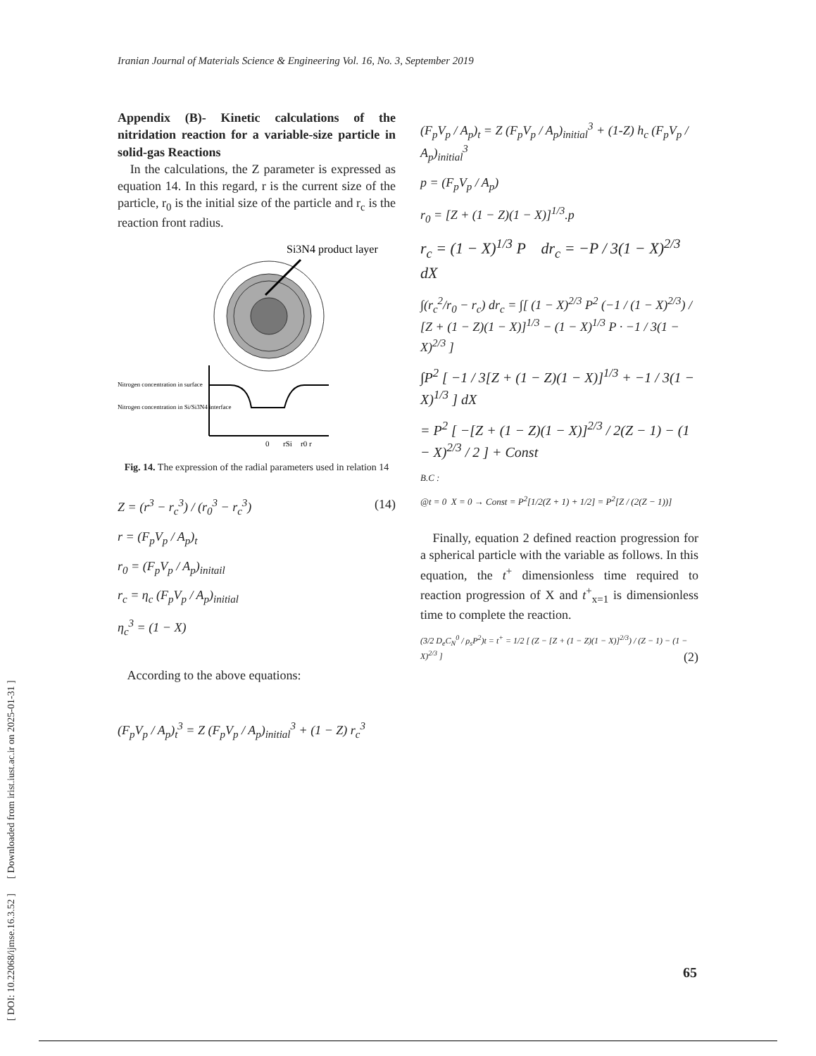Iranian Journal of Materials Science & Engineering Vol. 16, No. 3, September 2019
[ DOI: 10.22068/ijmse.16.3.52 ] [ Downloaded from irist.iust.ac.ir on 2025-01-31 ]
Appendix (B)- Kinetic calculations of the nitridation reaction for a variable-size particle in solid-gas Reactions
In the calculations, the Z parameter is expressed as equation 14. In this regard, r is the current size of the particle, r<sub>0</sub> is the initial size of the particle and r<sub>c</sub> is the reaction front radius.
Si3N4 product layer
Nitrogen concentration in surface
Nitrogen concentration in Si/Si3N4 interface
0
rSi
r0 r
Fig. 14. The expression of the radial parameters used in relation 14
Z = (r<sup>3</sup> − r<sub>c</sub><sup>3</sup>) / (r<sub>0</sub><sup>3</sup> − r<sub>c</sub><sup>3</sup>) (14)
r = (F<sub>p</sub>V<sub>p</sub> / A<sub>p</sub>)<sub>t</sub>
r<sub>0</sub> = (F<sub>p</sub>V<sub>p</sub> / A<sub>p</sub>)<sub>initail</sub>
r<sub>c</sub> = η<sub>c</sub> (F<sub>p</sub>V<sub>p</sub> / A<sub>p</sub>)<sub>initial</sub>
η<sub>c</sub><sup>3</sup> = (1 − X)
According to the above equations:
(F<sub>p</sub>V<sub>p</sub> / A<sub>p</sub>)<sub>t</sub><sup>3</sup> = Z (F<sub>p</sub>V<sub>p</sub> / A<sub>p</sub>)<sub>initial</sub><sup>3</sup> + (1 − Z) r<sub>c</sub><sup>3</sup>
(F<sub>p</sub>V<sub>p</sub> / A<sub>p</sub>)<sub>t</sub> = Z (F<sub>p</sub>V<sub>p</sub> / A<sub>p</sub>)<sub>initial</sub><sup>3</sup> + (1-Z) h<sub>c</sub> (F<sub>p</sub>V<sub>p</sub> / A<sub>p</sub>)<sub>initial</sub><sup>3</sup>
p = (F<sub>p</sub>V<sub>p</sub> / A<sub>p</sub>)
r<sub>0</sub> = [Z + (1 − Z)(1 − X)]<sup>1/3</sup>.p
r<sub>c</sub> = (1 − X)<sup>1/3</sup> P dr<sub>c</sub> = −P / 3(1 − X)<sup>2/3</sup> dX
∫(r<sub>c</sub><sup>2</sup>/r<sub>0</sub> − r<sub>c</sub>) dr<sub>c</sub> = ∫[ (1 − X)<sup>2/3</sup> P<sup>2</sup> (−1 / (1 − X)<sup>2/3</sup>) / [Z + (1 − Z)(1 − X)]<sup>1/3</sup> − (1 − X)<sup>1/3</sup> P · −1 / 3(1 − X)<sup>2/3</sup> ]
∫P<sup>2</sup> [ −1 / 3[Z + (1 − Z)(1 − X)]<sup>1/3</sup> + −1 / 3(1 − X)<sup>1/3</sup> ] dX
= P<sup>2</sup> [ −[Z + (1 − Z)(1 − X)]<sup>2/3</sup> / 2(Z − 1) − (1 − X)<sup>2/3</sup> / 2 ] + Const
B.C :
@t = 0 X = 0 → Const = P<sup>2</sup>[1/2(Z + 1) + 1/2] = P<sup>2</sup>[Z / (2(Z − 1))]
Finally, equation 2 defined reaction progression for a spherical particle with the variable as follows. In this equation, the t<sup>+</sup> dimensionless time required to reaction progression of X and t<sup>+</sup><sub>x=1</sub> is dimensionless time to complete the reaction.
(3/2 D<sub>e</sub>C<sub>N</sub><sup>0</sup> / ρ<sub>s</sub>P<sup>2</sup>)t = t<sup>+</sup> = 1/2 [ (Z − [Z + (1 − Z)(1 − X)]<sup>2/3</sup>) / (Z − 1) − (1 − X)<sup>2/3</sup> ] (2)
65